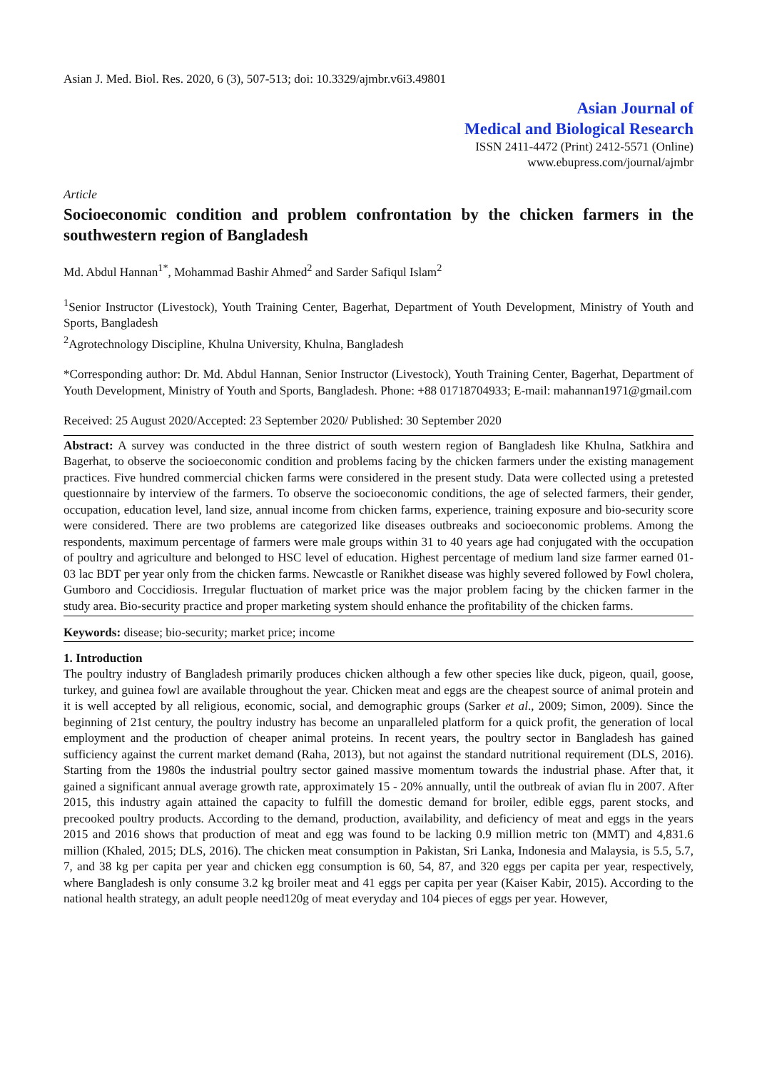Asian J. Med. Biol. Res. 2020, 6 (3), 507-513; doi: 10.3329/ajmbr.v6i3.49801
Asian Journal of
Medical and Biological Research
ISSN 2411-4472 (Print) 2412-5571 (Online)
www.ebupress.com/journal/ajmbr
Article
Socioeconomic condition and problem confrontation by the chicken farmers in the southwestern region of Bangladesh
Md. Abdul Hannan<sup>1*</sup>, Mohammad Bashir Ahmed<sup>2</sup> and Sarder Safiqul Islam<sup>2</sup>
<sup>1</sup> Senior Instructor (Livestock), Youth Training Center, Bagerhat, Department of Youth Development, Ministry of Youth and Sports, Bangladesh
<sup>2</sup> Agrotechnology Discipline, Khulna University, Khulna, Bangladesh
*Corresponding author: Dr. Md. Abdul Hannan, Senior Instructor (Livestock), Youth Training Center, Bagerhat, Department of Youth Development, Ministry of Youth and Sports, Bangladesh. Phone: +88 01718704933; E-mail: mahannan1971@gmail.com
Received: 25 August 2020/Accepted: 23 September 2020/ Published: 30 September 2020
Abstract: A survey was conducted in the three district of south western region of Bangladesh like Khulna, Satkhira and Bagerhat, to observe the socioeconomic condition and problems facing by the chicken farmers under the existing management practices. Five hundred commercial chicken farms were considered in the present study. Data were collected using a pretested questionnaire by interview of the farmers. To observe the socioeconomic conditions, the age of selected farmers, their gender, occupation, education level, land size, annual income from chicken farms, experience, training exposure and bio-security score were considered. There are two problems are categorized like diseases outbreaks and socioeconomic problems. Among the respondents, maximum percentage of farmers were male groups within 31 to 40 years age had conjugated with the occupation of poultry and agriculture and belonged to HSC level of education. Highest percentage of medium land size farmer earned 01-03 lac BDT per year only from the chicken farms. Newcastle or Ranikhet disease was highly severed followed by Fowl cholera, Gumboro and Coccidiosis. Irregular fluctuation of market price was the major problem facing by the chicken farmer in the study area. Bio-security practice and proper marketing system should enhance the profitability of the chicken farms.
Keywords: disease; bio-security; market price; income
1. Introduction
The poultry industry of Bangladesh primarily produces chicken although a few other species like duck, pigeon, quail, goose, turkey, and guinea fowl are available throughout the year. Chicken meat and eggs are the cheapest source of animal protein and it is well accepted by all religious, economic, social, and demographic groups (Sarker et al., 2009; Simon, 2009). Since the beginning of 21st century, the poultry industry has become an unparalleled platform for a quick profit, the generation of local employment and the production of cheaper animal proteins. In recent years, the poultry sector in Bangladesh has gained sufficiency against the current market demand (Raha, 2013), but not against the standard nutritional requirement (DLS, 2016). Starting from the 1980s the industrial poultry sector gained massive momentum towards the industrial phase. After that, it gained a significant annual average growth rate, approximately 15 - 20% annually, until the outbreak of avian flu in 2007. After 2015, this industry again attained the capacity to fulfill the domestic demand for broiler, edible eggs, parent stocks, and precooked poultry products. According to the demand, production, availability, and deficiency of meat and eggs in the years 2015 and 2016 shows that production of meat and egg was found to be lacking 0.9 million metric ton (MMT) and 4,831.6 million (Khaled, 2015; DLS, 2016). The chicken meat consumption in Pakistan, Sri Lanka, Indonesia and Malaysia, is 5.5, 5.7, 7, and 38 kg per capita per year and chicken egg consumption is 60, 54, 87, and 320 eggs per capita per year, respectively, where Bangladesh is only consume 3.2 kg broiler meat and 41 eggs per capita per year (Kaiser Kabir, 2015). According to the national health strategy, an adult people need120g of meat everyday and 104 pieces of eggs per year. However,